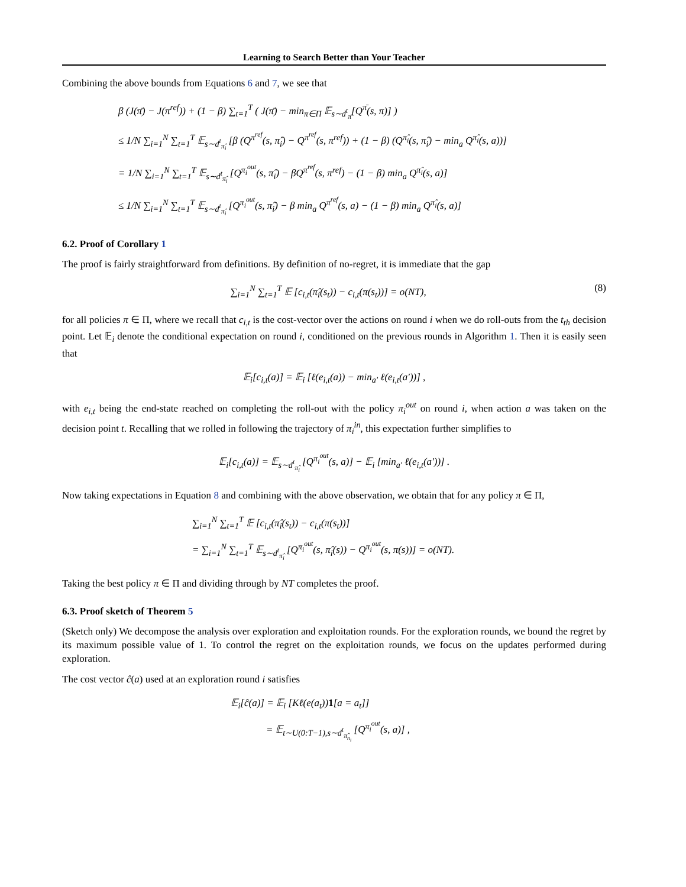Learning to Search Better than Your Teacher
Combining the above bounds from Equations 6 and 7, we see that
β (J(π̄) − J(π<sup>ref</sup>)) + (1 − β) ∑<sub>t=1</sub><sup>T</sup> ( J(π̄) − min<sub>π∈Π</sub> 𝔼<sub>s∼d<sup>t</sup><sub>π̄</sub></sub>[Q<sup>π̄</sup>(s, π)] )
≤ 1/N ∑<sub>i=1</sub><sup>N</sup> ∑<sub>t=1</sub><sup>T</sup> 𝔼<sub>s∼d<sup>t</sup><sub>π̂<sub>i</sub></sub></sub> [β (Q<sup>π<sup>ref</sup></sup>(s, π̂<sub>i</sub>) − Q<sup>π<sup>ref</sup></sup>(s, π<sup>ref</sup>)) + (1 − β) (Q<sup>π̂<sub>i</sub></sup>(s, π̂<sub>i</sub>) − min<sub>a</sub> Q<sup>π̂<sub>i</sub></sup>(s, a))]
= 1/N ∑<sub>i=1</sub><sup>N</sup> ∑<sub>t=1</sub><sup>T</sup> 𝔼<sub>s∼d<sup>t</sup><sub>π̂<sub>i</sub></sub></sub> [Q<sup>π<sub>i</sub><sup>out</sup></sup>(s, π̂<sub>i</sub>) − βQ<sup>π<sup>ref</sup></sup>(s, π<sup>ref</sup>) − (1 − β) min<sub>a</sub> Q<sup>π̂<sub>i</sub></sup>(s, a)]
≤ 1/N ∑<sub>i=1</sub><sup>N</sup> ∑<sub>t=1</sub><sup>T</sup> 𝔼<sub>s∼d<sup>t</sup><sub>π̂<sub>i</sub></sub></sub> [Q<sup>π<sub>i</sub><sup>out</sup></sup>(s, π̂<sub>i</sub>) − β min<sub>a</sub> Q<sup>π<sup>ref</sup></sup>(s, a) − (1 − β) min<sub>a</sub> Q<sup>π̂<sub>i</sub></sup>(s, a)]
6.2. Proof of Corollary 1
The proof is fairly straightforward from definitions. By definition of no-regret, it is immediate that the gap
∑<sub>i=1</sub><sup>N</sup> ∑<sub>t=1</sub><sup>T</sup> 𝔼 [c<sub>i,t</sub>(π̂<sub>i</sub>(s<sub>t</sub>)) − c<sub>i,t</sub>(π(s<sub>t</sub>))] = o(NT), (8)
for all policies π ∈ Π, where we recall that c<sub>i,t</sub> is the cost-vector over the actions on round i when we do roll-outs from the t<sub>th</sub> decision point. Let 𝔼<sub>i</sub> denote the conditional expectation on round i, conditioned on the previous rounds in Algorithm 1. Then it is easily seen that
𝔼<sub>i</sub>[c<sub>i,t</sub>(a)] = 𝔼<sub>i</sub> [ℓ(e<sub>i,t</sub>(a)) − min<sub>a′</sub> ℓ(e<sub>i,t</sub>(a′))] ,
with e<sub>i,t</sub> being the end-state reached on completing the roll-out with the policy π<sub>i</sub><sup>out</sup> on round i, when action a was taken on the decision point t. Recalling that we rolled in following the trajectory of π<sub>i</sub><sup>in</sup>, this expectation further simplifies to
𝔼<sub>i</sub>[c<sub>i,t</sub>(a)] = 𝔼<sub>s∼d<sup>t</sup><sub>π̂<sub>i</sub></sub></sub> [Q<sup>π<sub>i</sub><sup>out</sup></sup>(s, a)] − 𝔼<sub>i</sub> [min<sub>a′</sub> ℓ(e<sub>i,t</sub>(a′))] .
Now taking expectations in Equation 8 and combining with the above observation, we obtain that for any policy π ∈ Π,
∑<sub>i=1</sub><sup>N</sup> ∑<sub>t=1</sub><sup>T</sup> 𝔼 [c<sub>i,t</sub>(π̂<sub>i</sub>(s<sub>t</sub>)) − c<sub>i,t</sub>(π(s<sub>t</sub>))]
= ∑<sub>i=1</sub><sup>N</sup> ∑<sub>t=1</sub><sup>T</sup> 𝔼<sub>s∼d<sup>t</sup><sub>π̂<sub>i</sub></sub></sub> [Q<sup>π<sub>i</sub><sup>out</sup></sup>(s, π̂<sub>i</sub>(s)) − Q<sup>π<sub>i</sub><sup>out</sup></sup>(s, π(s))] = o(NT).
Taking the best policy π ∈ Π and dividing through by NT completes the proof.
6.3. Proof sketch of Theorem 5
(Sketch only) We decompose the analysis over exploration and exploitation rounds. For the exploration rounds, we bound the regret by its maximum possible value of 1. To control the regret on the exploitation rounds, we focus on the updates performed during exploration.
The cost vector ĉ(a) used at an exploration round i satisfies
𝔼<sub>i</sub>[ĉ(a)] = 𝔼<sub>i</sub> [Kℓ(e(a<sub>t</sub>))1[a = a<sub>t</sub>]]
= 𝔼<sub>t∼U(0:T−1),s∼d<sup>t</sup><sub>π̂<sub>n<sub>i</sub></sub></sub></sub> [Q<sup>π<sub>i</sub><sup>out</sup></sup>(s, a)] ,